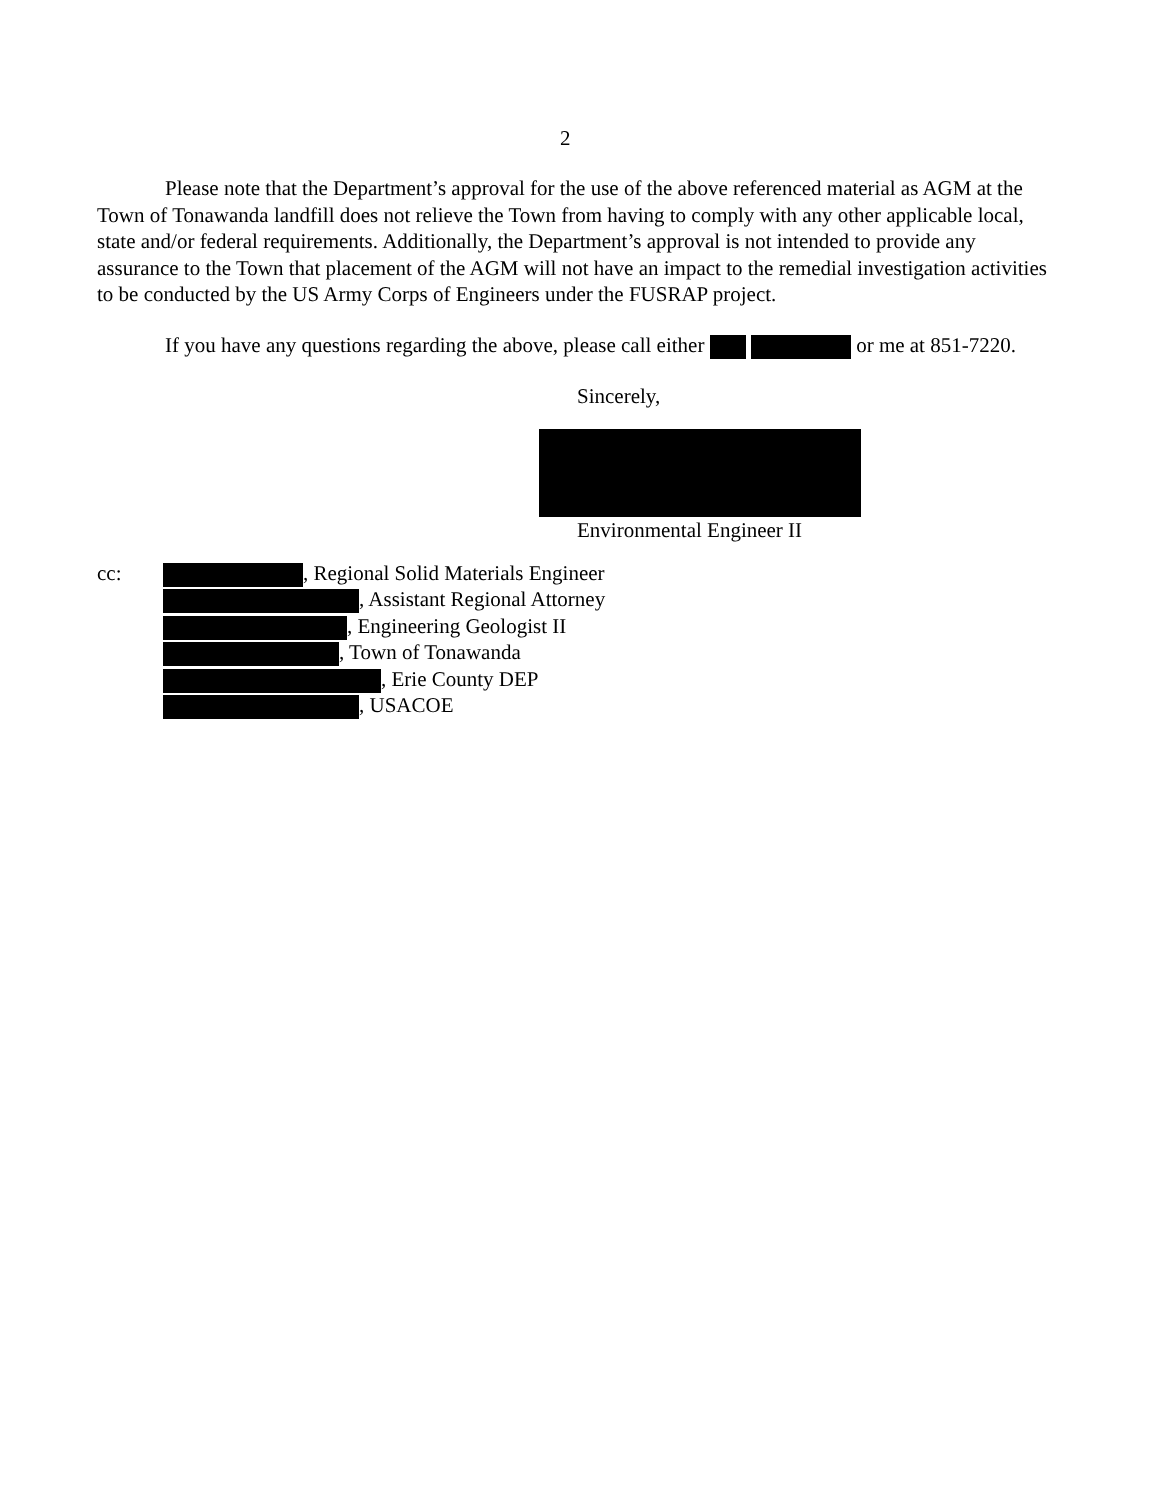2
Please note that the Department’s approval for the use of the above referenced material as AGM at the Town of Tonawanda landfill does not relieve the Town from having to comply with any other applicable local, state and/or federal requirements. Additionally, the Department’s approval is not intended to provide any assurance to the Town that placement of the AGM will not have an impact to the remedial investigation activities to be conducted by the US Army Corps of Engineers under the FUSRAP project.
If you have any questions regarding the above, please call either or me at 851-7220.
Sincerely,
Environmental Engineer II
cc:
, Regional Solid Materials Engineer
, Assistant Regional Attorney
, Engineering Geologist II
, Town of Tonawanda
, Erie County DEP
, USACOE